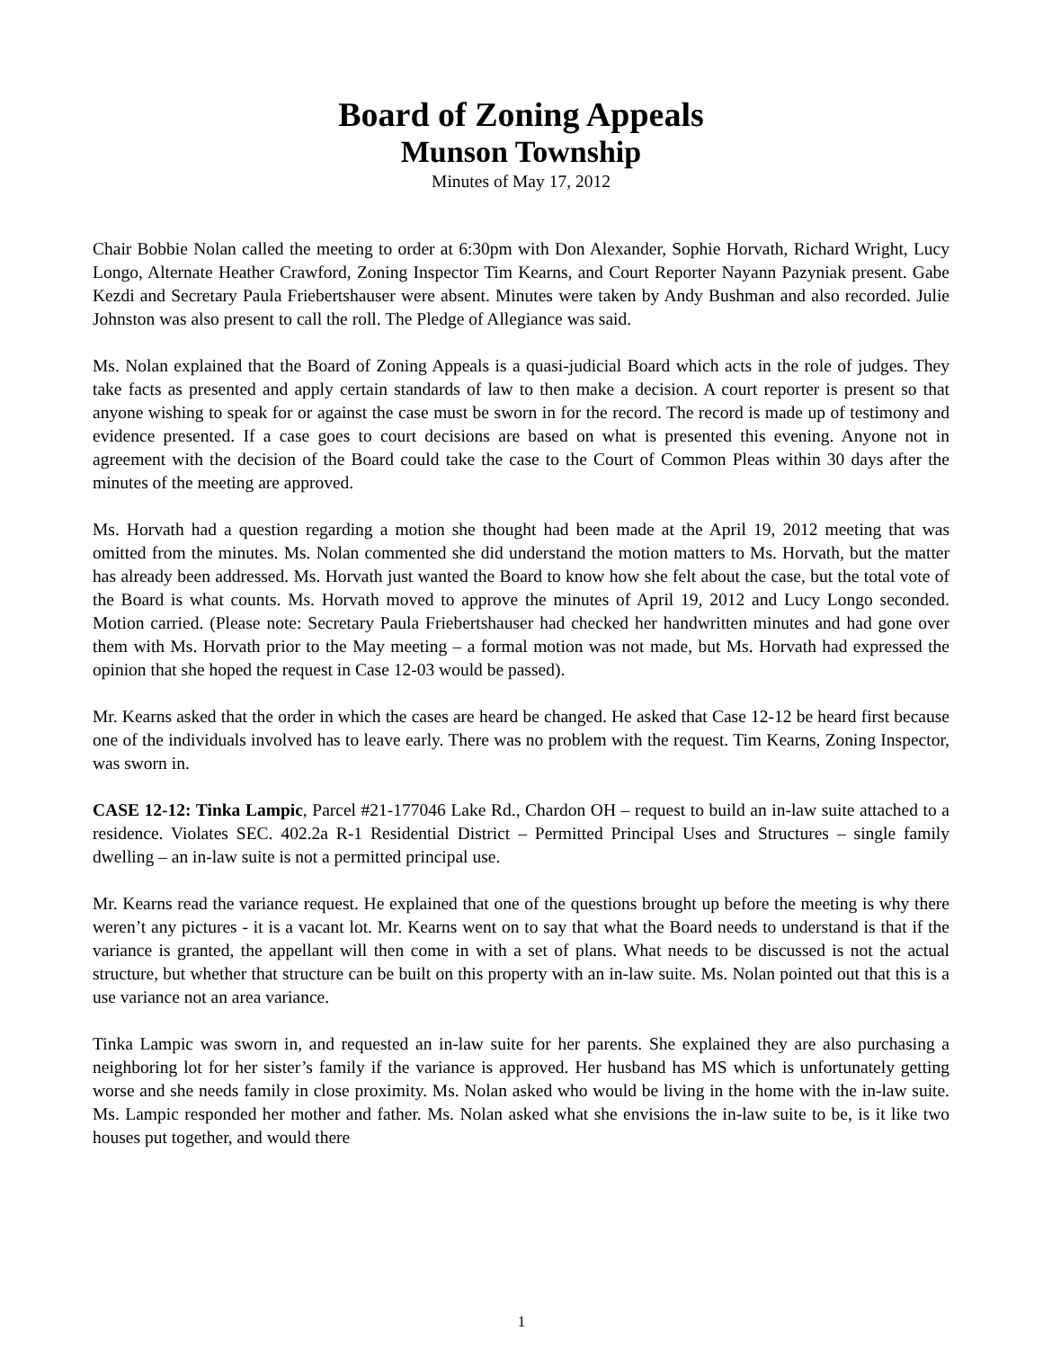Board of Zoning Appeals
Munson Township
Minutes of May 17, 2012
Chair Bobbie Nolan called the meeting to order at 6:30pm with Don Alexander, Sophie Horvath, Richard Wright, Lucy Longo, Alternate Heather Crawford, Zoning Inspector Tim Kearns, and Court Reporter Nayann Pazyniak present. Gabe Kezdi and Secretary Paula Friebertshauser were absent. Minutes were taken by Andy Bushman and also recorded. Julie Johnston was also present to call the roll. The Pledge of Allegiance was said.
Ms. Nolan explained that the Board of Zoning Appeals is a quasi-judicial Board which acts in the role of judges. They take facts as presented and apply certain standards of law to then make a decision. A court reporter is present so that anyone wishing to speak for or against the case must be sworn in for the record. The record is made up of testimony and evidence presented. If a case goes to court decisions are based on what is presented this evening. Anyone not in agreement with the decision of the Board could take the case to the Court of Common Pleas within 30 days after the minutes of the meeting are approved.
Ms. Horvath had a question regarding a motion she thought had been made at the April 19, 2012 meeting that was omitted from the minutes. Ms. Nolan commented she did understand the motion matters to Ms. Horvath, but the matter has already been addressed. Ms. Horvath just wanted the Board to know how she felt about the case, but the total vote of the Board is what counts. Ms. Horvath moved to approve the minutes of April 19, 2012 and Lucy Longo seconded. Motion carried. (Please note: Secretary Paula Friebertshauser had checked her handwritten minutes and had gone over them with Ms. Horvath prior to the May meeting – a formal motion was not made, but Ms. Horvath had expressed the opinion that she hoped the request in Case 12-03 would be passed).
Mr. Kearns asked that the order in which the cases are heard be changed. He asked that Case 12-12 be heard first because one of the individuals involved has to leave early. There was no problem with the request. Tim Kearns, Zoning Inspector, was sworn in.
CASE 12-12: Tinka Lampic, Parcel #21-177046 Lake Rd., Chardon OH – request to build an in-law suite attached to a residence. Violates SEC. 402.2a R-1 Residential District – Permitted Principal Uses and Structures – single family dwelling – an in-law suite is not a permitted principal use.
Mr. Kearns read the variance request. He explained that one of the questions brought up before the meeting is why there weren’t any pictures - it is a vacant lot. Mr. Kearns went on to say that what the Board needs to understand is that if the variance is granted, the appellant will then come in with a set of plans. What needs to be discussed is not the actual structure, but whether that structure can be built on this property with an in-law suite. Ms. Nolan pointed out that this is a use variance not an area variance.
Tinka Lampic was sworn in, and requested an in-law suite for her parents. She explained they are also purchasing a neighboring lot for her sister’s family if the variance is approved. Her husband has MS which is unfortunately getting worse and she needs family in close proximity. Ms. Nolan asked who would be living in the home with the in-law suite. Ms. Lampic responded her mother and father. Ms. Nolan asked what she envisions the in-law suite to be, is it like two houses put together, and would there
1